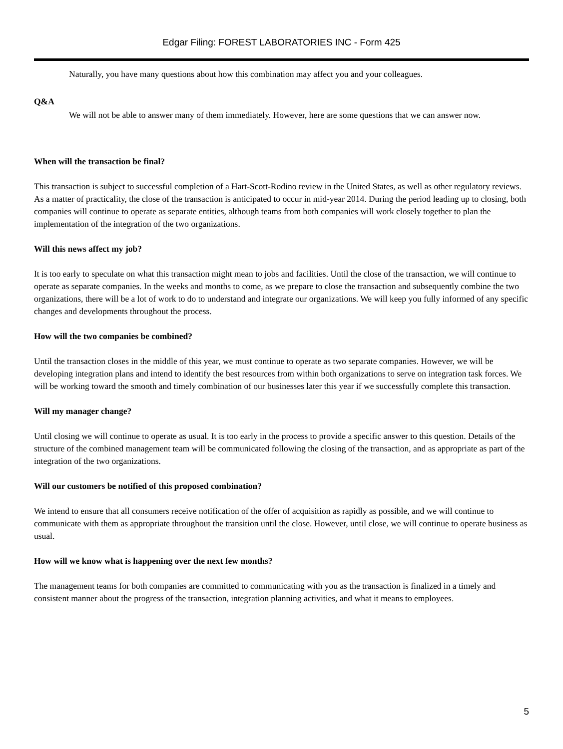Edgar Filing: FOREST LABORATORIES INC - Form 425
Naturally, you have many questions about how this combination may affect you and your colleagues.
Q&A
We will not be able to answer many of them immediately. However, here are some questions that we can answer now.
When will the transaction be final?
This transaction is subject to successful completion of a Hart-Scott-Rodino review in the United States, as well as other regulatory reviews. As a matter of practicality, the close of the transaction is anticipated to occur in mid-year 2014. During the period leading up to closing, both companies will continue to operate as separate entities, although teams from both companies will work closely together to plan the implementation of the integration of the two organizations.
Will this news affect my job?
It is too early to speculate on what this transaction might mean to jobs and facilities. Until the close of the transaction, we will continue to operate as separate companies. In the weeks and months to come, as we prepare to close the transaction and subsequently combine the two organizations, there will be a lot of work to do to understand and integrate our organizations. We will keep you fully informed of any specific changes and developments throughout the process.
How will the two companies be combined?
Until the transaction closes in the middle of this year, we must continue to operate as two separate companies. However, we will be developing integration plans and intend to identify the best resources from within both organizations to serve on integration task forces. We will be working toward the smooth and timely combination of our businesses later this year if we successfully complete this transaction.
Will my manager change?
Until closing we will continue to operate as usual. It is too early in the process to provide a specific answer to this question. Details of the structure of the combined management team will be communicated following the closing of the transaction, and as appropriate as part of the integration of the two organizations.
Will our customers be notified of this proposed combination?
We intend to ensure that all consumers receive notification of the offer of acquisition as rapidly as possible, and we will continue to communicate with them as appropriate throughout the transition until the close. However, until close, we will continue to operate business as usual.
How will we know what is happening over the next few months?
The management teams for both companies are committed to communicating with you as the transaction is finalized in a timely and consistent manner about the progress of the transaction, integration planning activities, and what it means to employees.
5